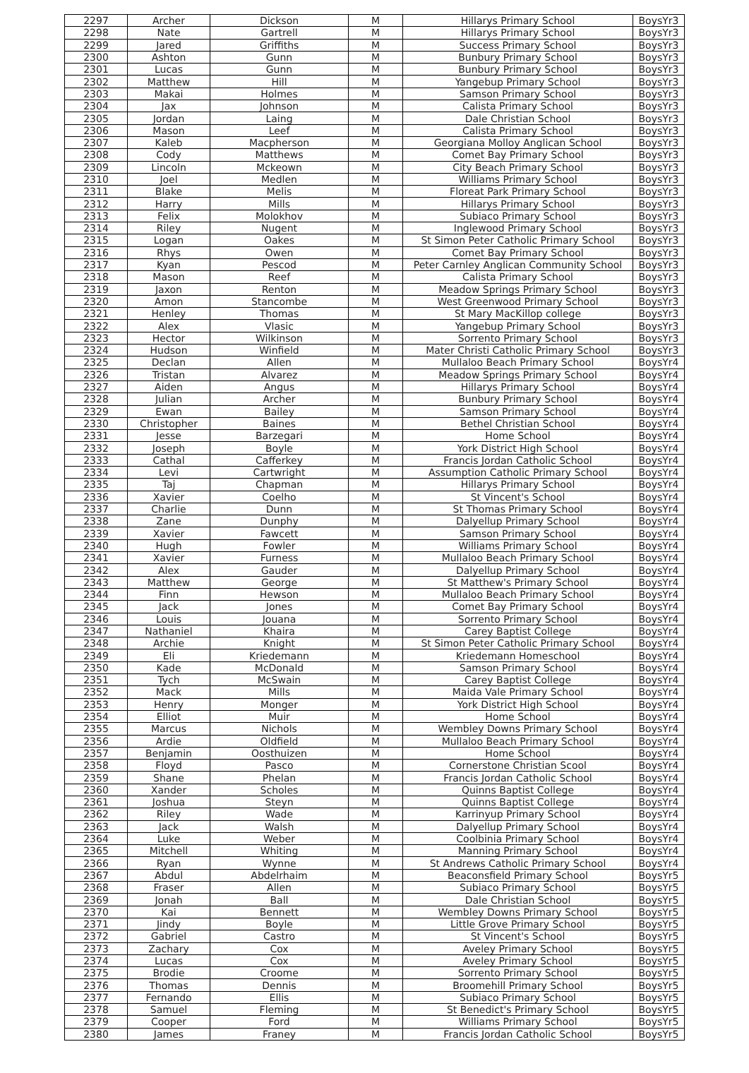| 2297 | Archer | Dickson | M | Hillarys Primary School | BoysYr3 |
| 2298 | Nate | Gartrell | M | Hillarys Primary School | BoysYr3 |
| 2299 | Jared | Griffiths | M | Success Primary School | BoysYr3 |
| 2300 | Ashton | Gunn | M | Bunbury Primary School | BoysYr3 |
| 2301 | Lucas | Gunn | M | Bunbury Primary School | BoysYr3 |
| 2302 | Matthew | Hill | M | Yangebup Primary School | BoysYr3 |
| 2303 | Makai | Holmes | M | Samson Primary School | BoysYr3 |
| 2304 | Jax | Johnson | M | Calista Primary School | BoysYr3 |
| 2305 | Jordan | Laing | M | Dale Christian School | BoysYr3 |
| 2306 | Mason | Leef | M | Calista Primary School | BoysYr3 |
| 2307 | Kaleb | Macpherson | M | Georgiana Molloy Anglican School | BoysYr3 |
| 2308 | Cody | Matthews | M | Comet Bay Primary School | BoysYr3 |
| 2309 | Lincoln | Mckeown | M | City Beach Primary School | BoysYr3 |
| 2310 | Joel | Medlen | M | Williams Primary School | BoysYr3 |
| 2311 | Blake | Melis | M | Floreat Park Primary School | BoysYr3 |
| 2312 | Harry | Mills | M | Hillarys Primary School | BoysYr3 |
| 2313 | Felix | Molokhov | M | Subiaco Primary School | BoysYr3 |
| 2314 | Riley | Nugent | M | Inglewood Primary School | BoysYr3 |
| 2315 | Logan | Oakes | M | St Simon Peter Catholic Primary School | BoysYr3 |
| 2316 | Rhys | Owen | M | Comet Bay Primary School | BoysYr3 |
| 2317 | Kyan | Pescod | M | Peter Carnley Anglican Community School | BoysYr3 |
| 2318 | Mason | Reef | M | Calista Primary School | BoysYr3 |
| 2319 | Jaxon | Renton | M | Meadow Springs Primary School | BoysYr3 |
| 2320 | Amon | Stancombe | M | West Greenwood Primary School | BoysYr3 |
| 2321 | Henley | Thomas | M | St Mary MacKillop college | BoysYr3 |
| 2322 | Alex | Vlasic | M | Yangebup Primary School | BoysYr3 |
| 2323 | Hector | Wilkinson | M | Sorrento Primary School | BoysYr3 |
| 2324 | Hudson | Winfield | M | Mater Christi Catholic Primary School | BoysYr3 |
| 2325 | Declan | Allen | M | Mullaloo Beach Primary School | BoysYr4 |
| 2326 | Tristan | Alvarez | M | Meadow Springs Primary School | BoysYr4 |
| 2327 | Aiden | Angus | M | Hillarys Primary School | BoysYr4 |
| 2328 | Julian | Archer | M | Bunbury Primary School | BoysYr4 |
| 2329 | Ewan | Bailey | M | Samson Primary School | BoysYr4 |
| 2330 | Christopher | Baines | M | Bethel Christian School | BoysYr4 |
| 2331 | Jesse | Barzegari | M | Home School | BoysYr4 |
| 2332 | Joseph | Boyle | M | York District High School | BoysYr4 |
| 2333 | Cathal | Cafferkey | M | Francis Jordan Catholic School | BoysYr4 |
| 2334 | Levi | Cartwright | M | Assumption Catholic Primary School | BoysYr4 |
| 2335 | Taj | Chapman | M | Hillarys Primary School | BoysYr4 |
| 2336 | Xavier | Coelho | M | St Vincent's School | BoysYr4 |
| 2337 | Charlie | Dunn | M | St Thomas Primary School | BoysYr4 |
| 2338 | Zane | Dunphy | M | Dalyellup Primary School | BoysYr4 |
| 2339 | Xavier | Fawcett | M | Samson Primary School | BoysYr4 |
| 2340 | Hugh | Fowler | M | Williams Primary School | BoysYr4 |
| 2341 | Xavier | Furness | M | Mullaloo Beach Primary School | BoysYr4 |
| 2342 | Alex | Gauder | M | Dalyellup Primary School | BoysYr4 |
| 2343 | Matthew | George | M | St Matthew's Primary School | BoysYr4 |
| 2344 | Finn | Hewson | M | Mullaloo Beach Primary School | BoysYr4 |
| 2345 | Jack | Jones | M | Comet Bay Primary School | BoysYr4 |
| 2346 | Louis | Jouana | M | Sorrento Primary School | BoysYr4 |
| 2347 | Nathaniel | Khaira | M | Carey Baptist College | BoysYr4 |
| 2348 | Archie | Knight | M | St Simon Peter Catholic Primary School | BoysYr4 |
| 2349 | Eli | Kriedemann | M | Kriedemann Homeschool | BoysYr4 |
| 2350 | Kade | McDonald | M | Samson Primary School | BoysYr4 |
| 2351 | Tych | McSwain | M | Carey Baptist College | BoysYr4 |
| 2352 | Mack | Mills | M | Maida Vale Primary School | BoysYr4 |
| 2353 | Henry | Monger | M | York District High School | BoysYr4 |
| 2354 | Elliot | Muir | M | Home School | BoysYr4 |
| 2355 | Marcus | Nichols | M | Wembley Downs Primary School | BoysYr4 |
| 2356 | Ardie | Oldfield | M | Mullaloo Beach Primary School | BoysYr4 |
| 2357 | Benjamin | Oosthuizen | M | Home School | BoysYr4 |
| 2358 | Floyd | Pasco | M | Cornerstone Christian Scool | BoysYr4 |
| 2359 | Shane | Phelan | M | Francis Jordan Catholic School | BoysYr4 |
| 2360 | Xander | Scholes | M | Quinns Baptist College | BoysYr4 |
| 2361 | Joshua | Steyn | M | Quinns Baptist College | BoysYr4 |
| 2362 | Riley | Wade | M | Karrinyup Primary School | BoysYr4 |
| 2363 | Jack | Walsh | M | Dalyellup Primary School | BoysYr4 |
| 2364 | Luke | Weber | M | Coolbinia Primary School | BoysYr4 |
| 2365 | Mitchell | Whiting | M | Manning Primary School | BoysYr4 |
| 2366 | Ryan | Wynne | M | St Andrews Catholic Primary School | BoysYr4 |
| 2367 | Abdul | Abdelrhaim | M | Beaconsfield Primary School | BoysYr5 |
| 2368 | Fraser | Allen | M | Subiaco Primary School | BoysYr5 |
| 2369 | Jonah | Ball | M | Dale Christian School | BoysYr5 |
| 2370 | Kai | Bennett | M | Wembley Downs Primary School | BoysYr5 |
| 2371 | Jindy | Boyle | M | Little Grove Primary School | BoysYr5 |
| 2372 | Gabriel | Castro | M | St Vincent's School | BoysYr5 |
| 2373 | Zachary | Cox | M | Aveley Primary School | BoysYr5 |
| 2374 | Lucas | Cox | M | Aveley Primary School | BoysYr5 |
| 2375 | Brodie | Croome | M | Sorrento Primary School | BoysYr5 |
| 2376 | Thomas | Dennis | M | Broomehill Primary School | BoysYr5 |
| 2377 | Fernando | Ellis | M | Subiaco Primary School | BoysYr5 |
| 2378 | Samuel | Fleming | M | St Benedict's Primary School | BoysYr5 |
| 2379 | Cooper | Ford | M | Williams Primary School | BoysYr5 |
| 2380 | James | Franey | M | Francis Jordan Catholic School | BoysYr5 |